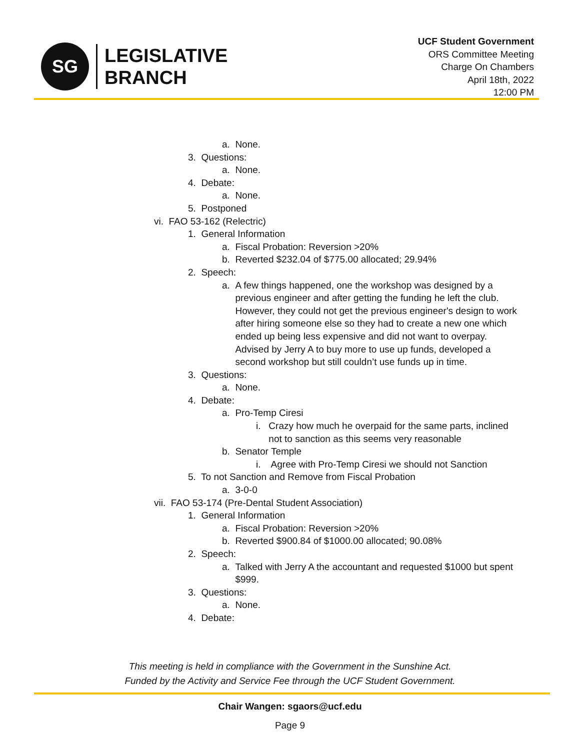SG
LEGISLATIVE
BRANCH
UCF Student Government
ORS Committee Meeting
Charge On Chambers
April 18th, 2022
12:00 PM
a. None.
3. Questions:
a. None.
4. Debate:
a. None.
5. Postponed
vi. FAO 53-162 (Relectric)
1. General Information
a. Fiscal Probation: Reversion >20%
b. Reverted $232.04 of $775.00 allocated; 29.94%
2. Speech:
a. A few things happened, one the workshop was designed by a previous engineer and after getting the funding he left the club. However, they could not get the previous engineer's design to work after hiring someone else so they had to create a new one which ended up being less expensive and did not want to overpay. Advised by Jerry A to buy more to use up funds, developed a second workshop but still couldn’t use funds up in time.
3. Questions:
a. None.
4. Debate:
a. Pro-Temp Ciresi
i. Crazy how much he overpaid for the same parts, inclined not to sanction as this seems very reasonable
b. Senator Temple
i. Agree with Pro-Temp Ciresi we should not Sanction
5. To not Sanction and Remove from Fiscal Probation
a. 3-0-0
vii. FAO 53-174 (Pre-Dental Student Association)
1. General Information
a. Fiscal Probation: Reversion >20%
b. Reverted $900.84 of $1000.00 allocated; 90.08%
2. Speech:
a. Talked with Jerry A the accountant and requested $1000 but spent $999.
3. Questions:
a. None.
4. Debate:
This meeting is held in compliance with the Government in the Sunshine Act.
Funded by the Activity and Service Fee through the UCF Student Government.
Chair Wangen: sgaors@ucf.edu
Page 9